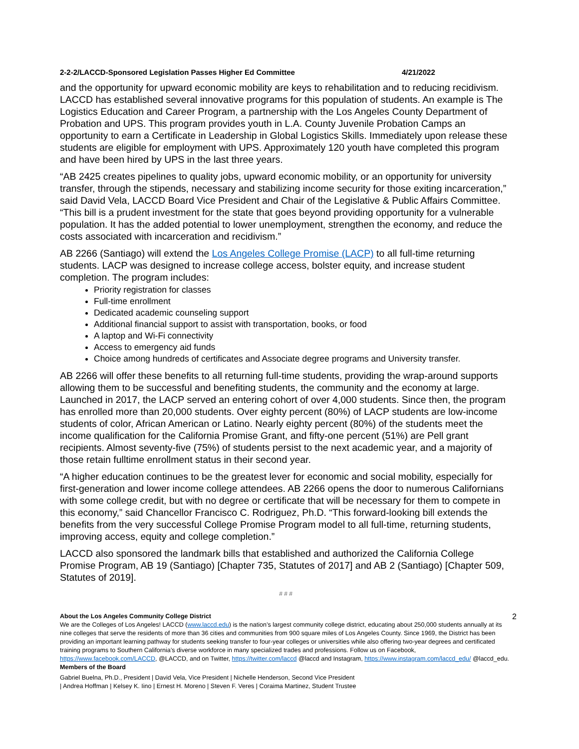2-2-2/LACCD-Sponsored Legislation Passes Higher Ed Committee 4/21/2022
and the opportunity for upward economic mobility are keys to rehabilitation and to reducing recidivism. LACCD has established several innovative programs for this population of students. An example is The Logistics Education and Career Program, a partnership with the Los Angeles County Department of Probation and UPS. This program provides youth in L.A. County Juvenile Probation Camps an opportunity to earn a Certificate in Leadership in Global Logistics Skills. Immediately upon release these students are eligible for employment with UPS. Approximately 120 youth have completed this program and have been hired by UPS in the last three years.
“AB 2425 creates pipelines to quality jobs, upward economic mobility, or an opportunity for university transfer, through the stipends, necessary and stabilizing income security for those exiting incarceration,” said David Vela, LACCD Board Vice President and Chair of the Legislative & Public Affairs Committee. “This bill is a prudent investment for the state that goes beyond providing opportunity for a vulnerable population. It has the added potential to lower unemployment, strengthen the economy, and reduce the costs associated with incarceration and recidivism.”
AB 2266 (Santiago) will extend the Los Angeles College Promise (LACP) to all full-time returning students. LACP was designed to increase college access, bolster equity, and increase student completion. The program includes:
Priority registration for classes
Full-time enrollment
Dedicated academic counseling support
Additional financial support to assist with transportation, books, or food
A laptop and Wi-Fi connectivity
Access to emergency aid funds
Choice among hundreds of certificates and Associate degree programs and University transfer.
AB 2266 will offer these benefits to all returning full-time students, providing the wrap-around supports allowing them to be successful and benefiting students, the community and the economy at large. Launched in 2017, the LACP served an entering cohort of over 4,000 students. Since then, the program has enrolled more than 20,000 students. Over eighty percent (80%) of LACP students are low-income students of color, African American or Latino. Nearly eighty percent (80%) of the students meet the income qualification for the California Promise Grant, and fifty-one percent (51%) are Pell grant recipients. Almost seventy-five (75%) of students persist to the next academic year, and a majority of those retain fulltime enrollment status in their second year.
“A higher education continues to be the greatest lever for economic and social mobility, especially for first-generation and lower income college attendees. AB 2266 opens the door to numerous Californians with some college credit, but with no degree or certificate that will be necessary for them to compete in this economy,” said Chancellor Francisco C. Rodriguez, Ph.D. “This forward-looking bill extends the benefits from the very successful College Promise Program model to all full-time, returning students, improving access, equity and college completion.”
LACCD also sponsored the landmark bills that established and authorized the California College Promise Program, AB 19 (Santiago) [Chapter 735, Statutes of 2017] and AB 2 (Santiago) [Chapter 509, Statutes of 2019].
# # #
2
About the Los Angeles Community College District
We are the Colleges of Los Angeles! LACCD (www.laccd.edu) is the nation’s largest community college district, educating about 250,000 students annually at its nine colleges that serve the residents of more than 36 cities and communities from 900 square miles of Los Angeles County. Since 1969, the District has been providing an important learning pathway for students seeking transfer to four-year colleges or universities while also offering two-year degrees and certificated training programs to Southern California’s diverse workforce in many specialized trades and professions. Follow us on Facebook, https://www.facebook.com/LACCD, @LACCD, and on Twitter, https://twitter.com/laccd @laccd and Instagram, https://www.instagram.com/laccd_edu/ @laccd_edu.
Members of the Board
Gabriel Buelna, Ph.D., President | David Vela, Vice President | Nichelle Henderson, Second Vice President
| Andrea Hoffman | Kelsey K. Iino | Ernest H. Moreno | Steven F. Veres | Coraima Martinez, Student Trustee